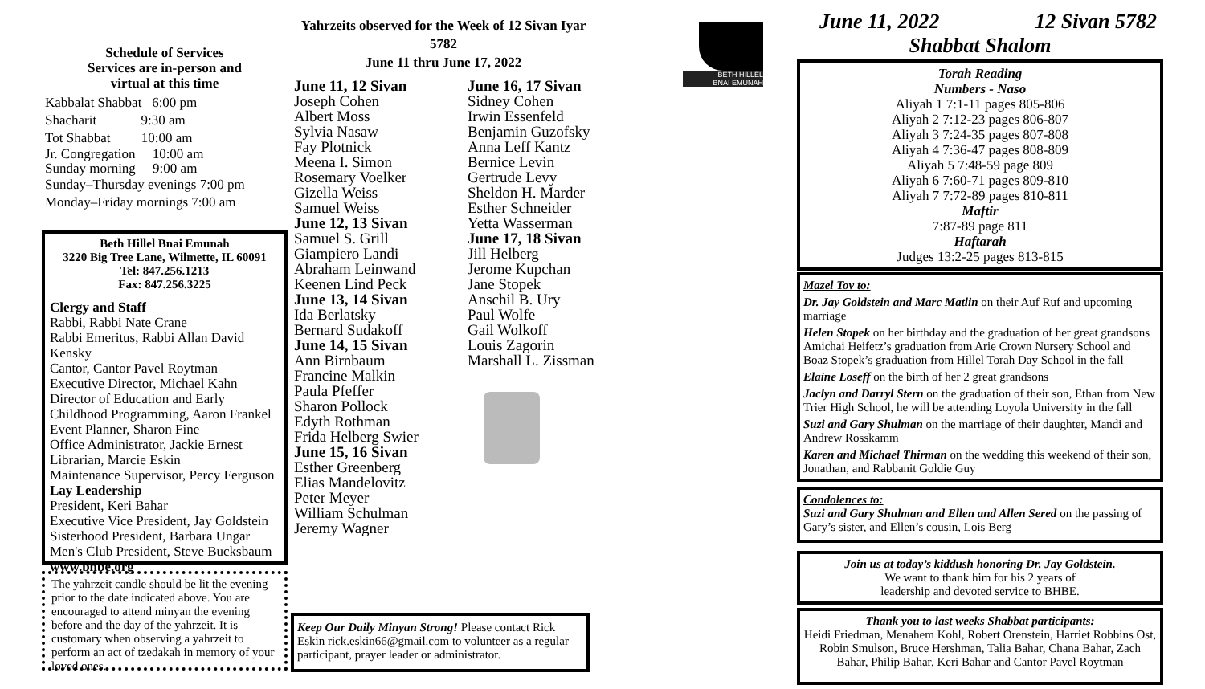Schedule of Services
Services are in-person and
virtual at this time
Kabbalat Shabbat 6:00 pm
Shacharit 9:30 am
Tot Shabbat 10:00 am
Jr. Congregation 10:00 am
Sunday morning 9:00 am
Sunday–Thursday evenings 7:00 pm
Monday–Friday mornings 7:00 am
Beth Hillel Bnai Emunah
3220 Big Tree Lane, Wilmette, IL 60091
Tel: 847.256.1213
Fax: 847.256.3225
Clergy and Staff
Rabbi, Rabbi Nate Crane
Rabbi Emeritus, Rabbi Allan David Kensky
Cantor, Cantor Pavel Roytman
Executive Director, Michael Kahn
Director of Education and Early Childhood Programming, Aaron Frankel
Event Planner, Sharon Fine
Office Administrator, Jackie Ernest
Librarian, Marcie Eskin
Maintenance Supervisor, Percy Ferguson
Lay Leadership
President, Keri Bahar
Executive Vice President, Jay Goldstein
Sisterhood President, Barbara Ungar
Men's Club President, Steve Bucksbaum
www.bhbe.org
The yahrzeit candle should be lit the evening prior to the date indicated above. You are encouraged to attend minyan the evening before and the day of the yahrzeit. It is customary when observing a yahrzeit to perform an act of tzedakah in memory of your loved ones.
Yahrzeits observed for the Week of 12 Sivan Iyar 5782
June 11 thru June 17, 2022
June 11, 12 Sivan
Joseph Cohen
Albert Moss
Sylvia Nasaw
Fay Plotnick
Meena I. Simon
Rosemary Voelker
Gizella Weiss
Samuel Weiss
June 12, 13 Sivan
Samuel S. Grill
Giampiero Landi
Abraham Leinwand
Keenen Lind Peck
June 13, 14 Sivan
Ida Berlatsky
Bernard Sudakoff
June 14, 15 Sivan
Ann Birnbaum
Francine Malkin
Paula Pfeffer
Sharon Pollock
Edyth Rothman
Frida Helberg Swier
June 15, 16 Sivan
Esther Greenberg
Elias Mandelovitz
Peter Meyer
William Schulman
Jeremy Wagner
June 16, 17 Sivan
Sidney Cohen
Irwin Essenfeld
Benjamin Guzofsky
Anna Leff Kantz
Bernice Levin
Gertrude Levy
Sheldon H. Marder
Esther Schneider
Yetta Wasserman
June 17, 18 Sivan
Jill Helberg
Jerome Kupchan
Jane Stopek
Anschil B. Ury
Paul Wolfe
Gail Wolkoff
Louis Zagorin
Marshall L. Zissman
Keep Our Daily Minyan Strong! Please contact Rick Eskin rick.eskin66@gmail.com to volunteer as a regular participant, prayer leader or administrator.
BETH HILLEL
BNAI EMUNAH
June 11, 2022 12 Sivan 5782
Shabbat Shalom
Torah Reading
Numbers - Naso
Aliyah 1 7:1-11 pages 805-806
Aliyah 2 7:12-23 pages 806-807
Aliyah 3 7:24-35 pages 807-808
Aliyah 4 7:36-47 pages 808-809
Aliyah 5 7:48-59 page 809
Aliyah 6 7:60-71 pages 809-810
Aliyah 7 7:72-89 pages 810-811
Maftir
7:87-89 page 811
Haftarah
Judges 13:2-25 pages 813-815
Mazel Tov to:
Dr. Jay Goldstein and Marc Matlin on their Auf Ruf and upcoming marriage
Helen Stopek on her birthday and the graduation of her great grandsons Amichai Heifetz’s graduation from Arie Crown Nursery School and Boaz Stopek’s graduation from Hillel Torah Day School in the fall
Elaine Loseff on the birth of her 2 great grandsons
Jaclyn and Darryl Stern on the graduation of their son, Ethan from New Trier High School, he will be attending Loyola University in the fall
Suzi and Gary Shulman on the marriage of their daughter, Mandi and Andrew Rosskamm
Karen and Michael Thirman on the wedding this weekend of their son, Jonathan, and Rabbanit Goldie Guy
Condolences to:
Suzi and Gary Shulman and Ellen and Allen Sered on the passing of Gary’s sister, and Ellen’s cousin, Lois Berg
Join us at today’s kiddush honoring Dr. Jay Goldstein.
We want to thank him for his 2 years of
leadership and devoted service to BHBE.
Thank you to last weeks Shabbat participants:
Heidi Friedman, Menahem Kohl, Robert Orenstein, Harriet Robbins Ost, Robin Smulson, Bruce Hershman, Talia Bahar, Chana Bahar, Zach Bahar, Philip Bahar, Keri Bahar and Cantor Pavel Roytman